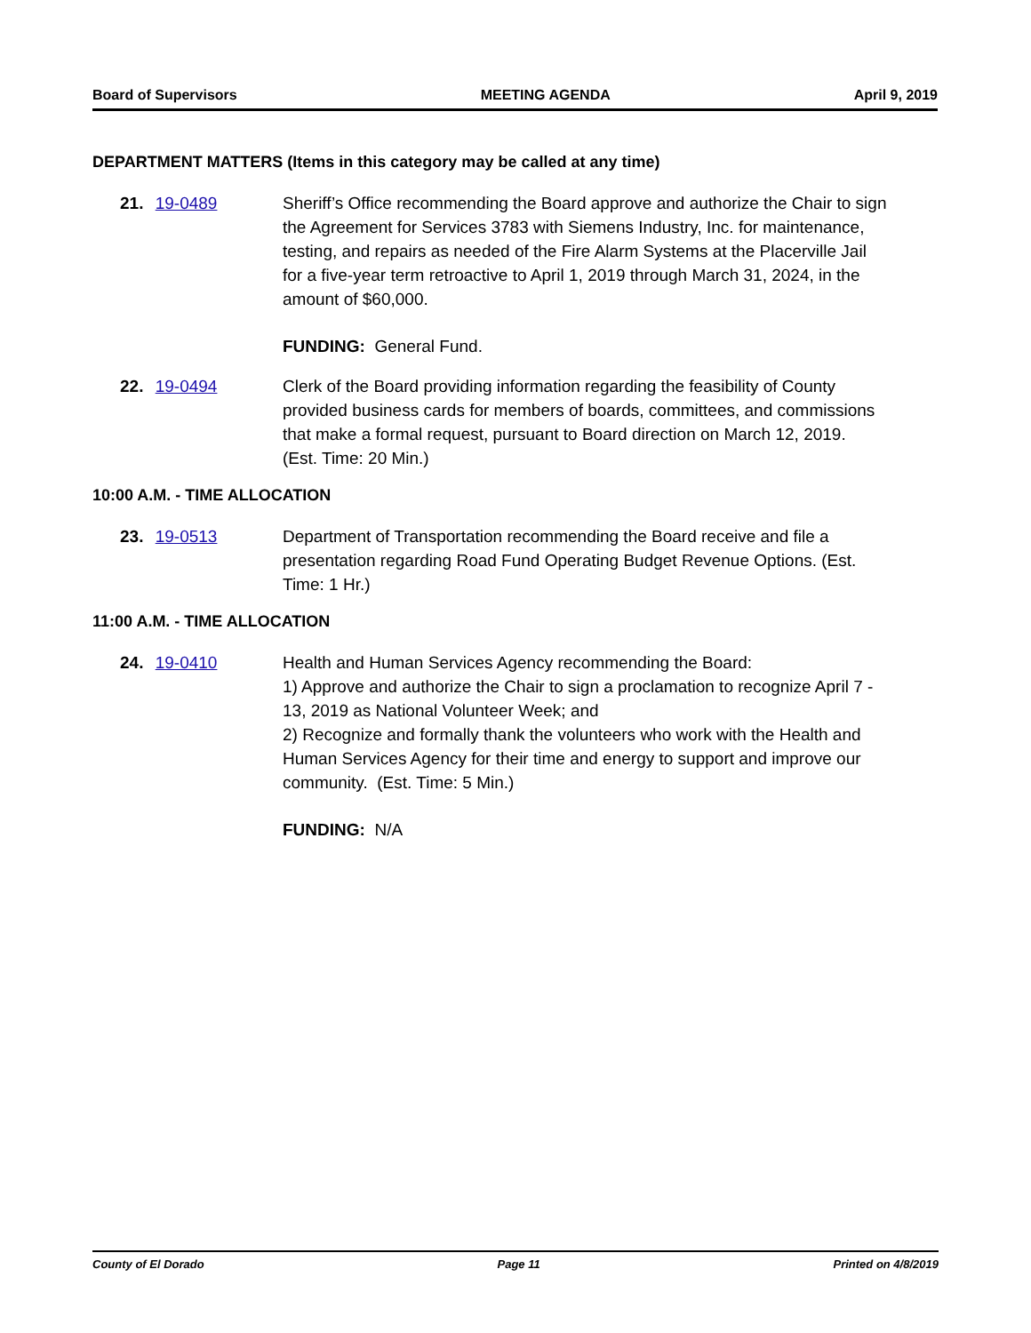Board of Supervisors MEETING AGENDA April 9, 2019
DEPARTMENT MATTERS (Items in this category may be called at any time)
21. 19-0489 Sheriff’s Office recommending the Board approve and authorize the Chair to sign the Agreement for Services 3783 with Siemens Industry, Inc. for maintenance, testing, and repairs as needed of the Fire Alarm Systems at the Placerville Jail for a five-year term retroactive to April 1, 2019 through March 31, 2024, in the amount of $60,000.
FUNDING: General Fund.
22. 19-0494 Clerk of the Board providing information regarding the feasibility of County provided business cards for members of boards, committees, and commissions that make a formal request, pursuant to Board direction on March 12, 2019. (Est. Time: 20 Min.)
10:00 A.M. - TIME ALLOCATION
23. 19-0513 Department of Transportation recommending the Board receive and file a presentation regarding Road Fund Operating Budget Revenue Options. (Est. Time: 1 Hr.)
11:00 A.M. - TIME ALLOCATION
24. 19-0410 Health and Human Services Agency recommending the Board:
1) Approve and authorize the Chair to sign a proclamation to recognize April 7 - 13, 2019 as National Volunteer Week; and
2) Recognize and formally thank the volunteers who work with the Health and Human Services Agency for their time and energy to support and improve our community. (Est. Time: 5 Min.)
FUNDING: N/A
County of El Dorado Page 11 Printed on 4/8/2019